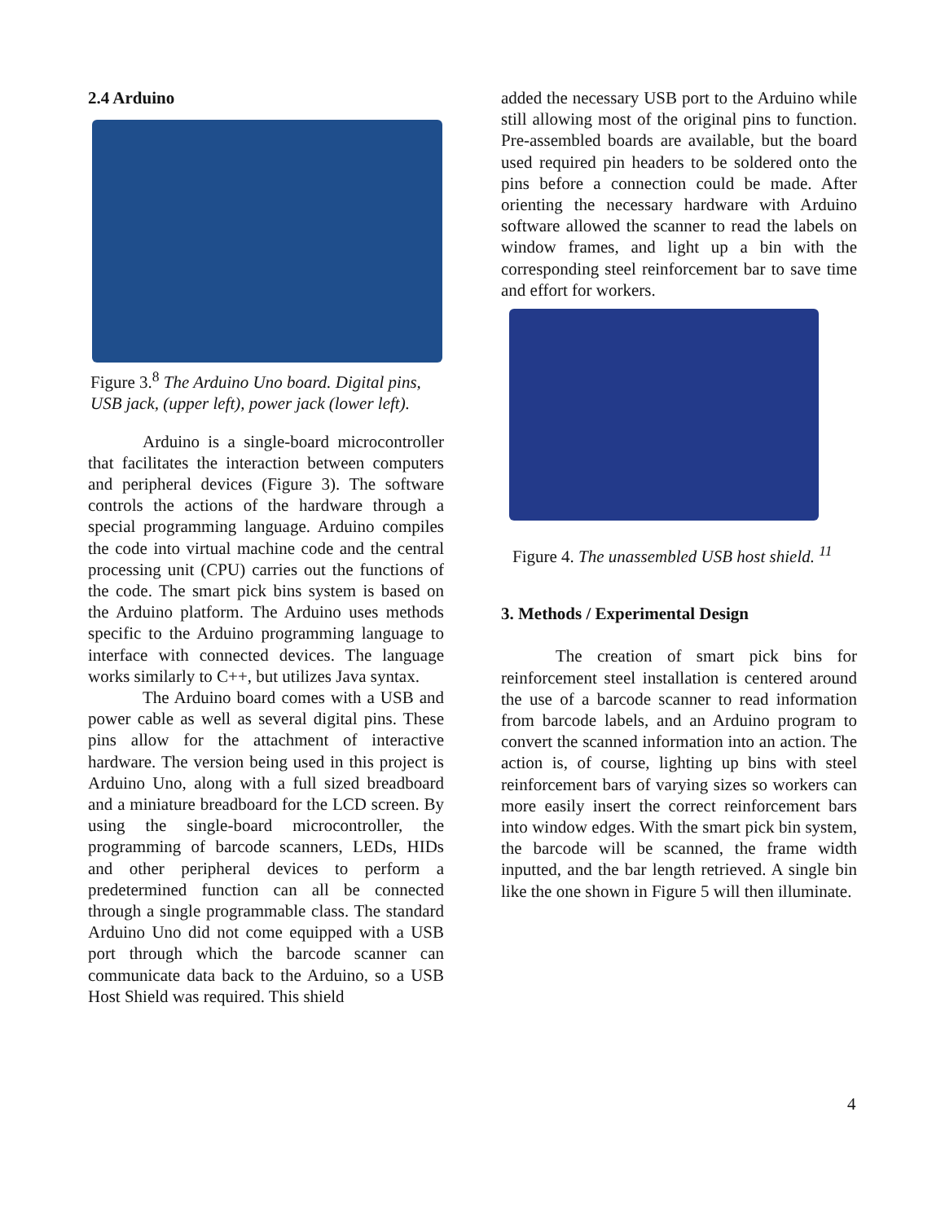2.4 Arduino
Figure 3.<sup>8</sup> The Arduino Uno board. Digital pins, USB jack, (upper left), power jack (lower left).
Arduino is a single-board microcontroller that facilitates the interaction between computers and peripheral devices (Figure 3). The software controls the actions of the hardware through a special programming language. Arduino compiles the code into virtual machine code and the central processing unit (CPU) carries out the functions of the code. The smart pick bins system is based on the Arduino platform. The Arduino uses methods specific to the Arduino programming language to interface with connected devices. The language works similarly to C++, but utilizes Java syntax.
The Arduino board comes with a USB and power cable as well as several digital pins. These pins allow for the attachment of interactive hardware. The version being used in this project is Arduino Uno, along with a full sized breadboard and a miniature breadboard for the LCD screen. By using the single-board microcontroller, the programming of barcode scanners, LEDs, HIDs and other peripheral devices to perform a predetermined function can all be connected through a single programmable class. The standard Arduino Uno did not come equipped with a USB port through which the barcode scanner can communicate data back to the Arduino, so a USB Host Shield was required. This shield
added the necessary USB port to the Arduino while still allowing most of the original pins to function. Pre-assembled boards are available, but the board used required pin headers to be soldered onto the pins before a connection could be made. After orienting the necessary hardware with Arduino software allowed the scanner to read the labels on window frames, and light up a bin with the corresponding steel reinforcement bar to save time and effort for workers.
Figure 4. The unassembled USB host shield. <sup>11</sup>
3. Methods / Experimental Design
The creation of smart pick bins for reinforcement steel installation is centered around the use of a barcode scanner to read information from barcode labels, and an Arduino program to convert the scanned information into an action. The action is, of course, lighting up bins with steel reinforcement bars of varying sizes so workers can more easily insert the correct reinforcement bars into window edges. With the smart pick bin system, the barcode will be scanned, the frame width inputted, and the bar length retrieved. A single bin like the one shown in Figure 5 will then illuminate.
4